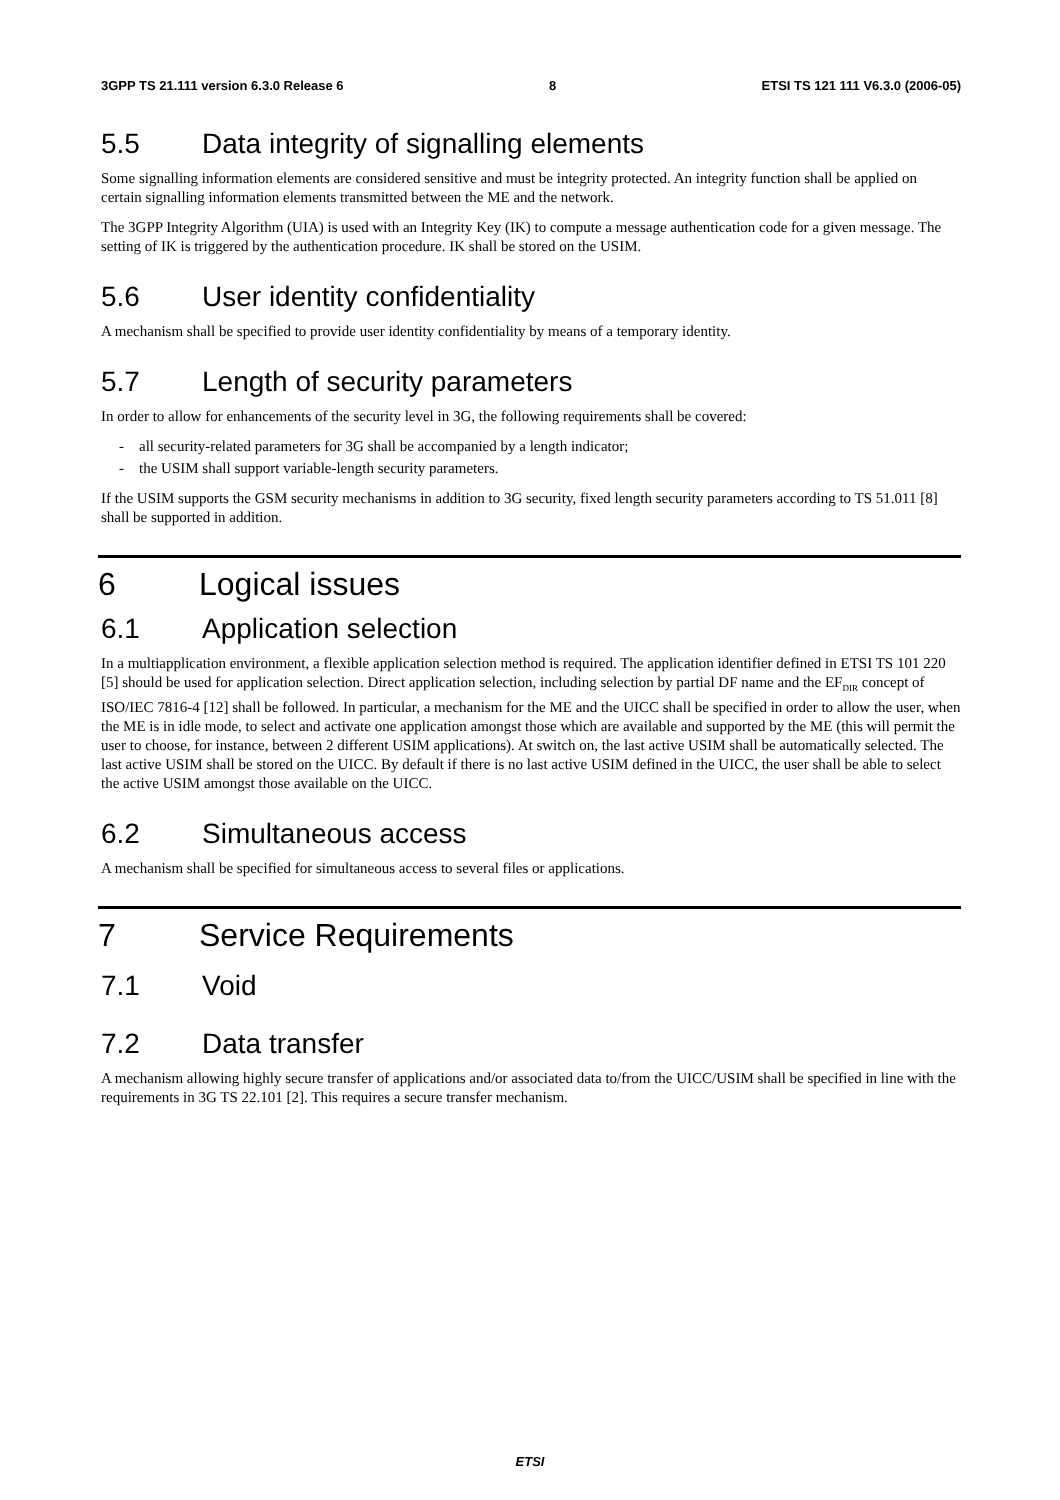3GPP TS 21.111 version 6.3.0 Release 6 8 ETSI TS 121 111 V6.3.0 (2006-05)
5.5 Data integrity of signalling elements
Some signalling information elements are considered sensitive and must be integrity protected. An integrity function shall be applied on certain signalling information elements transmitted between the ME and the network.
The 3GPP Integrity Algorithm (UIA) is used with an Integrity Key (IK) to compute a message authentication code for a given message. The setting of IK is triggered by the authentication procedure. IK shall be stored on the USIM.
5.6 User identity confidentiality
A mechanism shall be specified to provide user identity confidentiality by means of a temporary identity.
5.7 Length of security parameters
In order to allow for enhancements of the security level in 3G, the following requirements shall be covered:
- all security-related parameters for 3G shall be accompanied by a length indicator;
- the USIM shall support variable-length security parameters.
If the USIM supports the GSM security mechanisms in addition to 3G security, fixed length security parameters according to TS 51.011 [8] shall be supported in addition.
6 Logical issues
6.1 Application selection
In a multiapplication environment, a flexible application selection method is required. The application identifier defined in ETSI TS 101 220 [5] should be used for application selection. Direct application selection, including selection by partial DF name and the EF<sub>DIR</sub> concept of ISO/IEC 7816-4 [12] shall be followed. In particular, a mechanism for the ME and the UICC shall be specified in order to allow the user, when the ME is in idle mode, to select and activate one application amongst those which are available and supported by the ME (this will permit the user to choose, for instance, between 2 different USIM applications). At switch on, the last active USIM shall be automatically selected. The last active USIM shall be stored on the UICC. By default if there is no last active USIM defined in the UICC, the user shall be able to select the active USIM amongst those available on the UICC.
6.2 Simultaneous access
A mechanism shall be specified for simultaneous access to several files or applications.
7 Service Requirements
7.1 Void
7.2 Data transfer
A mechanism allowing highly secure transfer of applications and/or associated data to/from the UICC/USIM shall be specified in line with the requirements in 3G TS 22.101 [2]. This requires a secure transfer mechanism.
ETSI